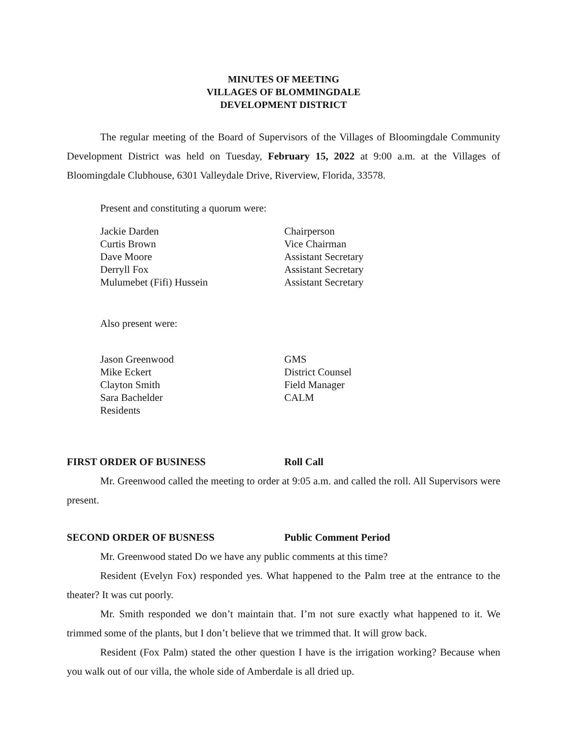MINUTES OF MEETING
VILLAGES OF BLOMMINGDALE
DEVELOPMENT DISTRICT
The regular meeting of the Board of Supervisors of the Villages of Bloomingdale Community Development District was held on Tuesday, February 15, 2022 at 9:00 a.m. at the Villages of Bloomingdale Clubhouse, 6301 Valleydale Drive, Riverview, Florida, 33578.
Present and constituting a quorum were:
Jackie Darden
Chairperson
Curtis Brown
Vice Chairman
Dave Moore
Assistant Secretary
Derryll Fox
Assistant Secretary
Mulumebet (Fifi) Hussein
Assistant Secretary
Also present were:
Jason Greenwood
GMS
Mike Eckert
District Counsel
Clayton Smith
Field Manager
Sara Bachelder
CALM
Residents
FIRST ORDER OF BUSINESS
Roll Call
Mr. Greenwood called the meeting to order at 9:05 a.m. and called the roll. All Supervisors were present.
SECOND ORDER OF BUSNESS
Public Comment Period
Mr. Greenwood stated Do we have any public comments at this time?
Resident (Evelyn Fox) responded yes. What happened to the Palm tree at the entrance to the theater? It was cut poorly.
Mr. Smith responded we don’t maintain that. I’m not sure exactly what happened to it. We trimmed some of the plants, but I don’t believe that we trimmed that. It will grow back.
Resident (Fox Palm) stated the other question I have is the irrigation working? Because when you walk out of our villa, the whole side of Amberdale is all dried up.